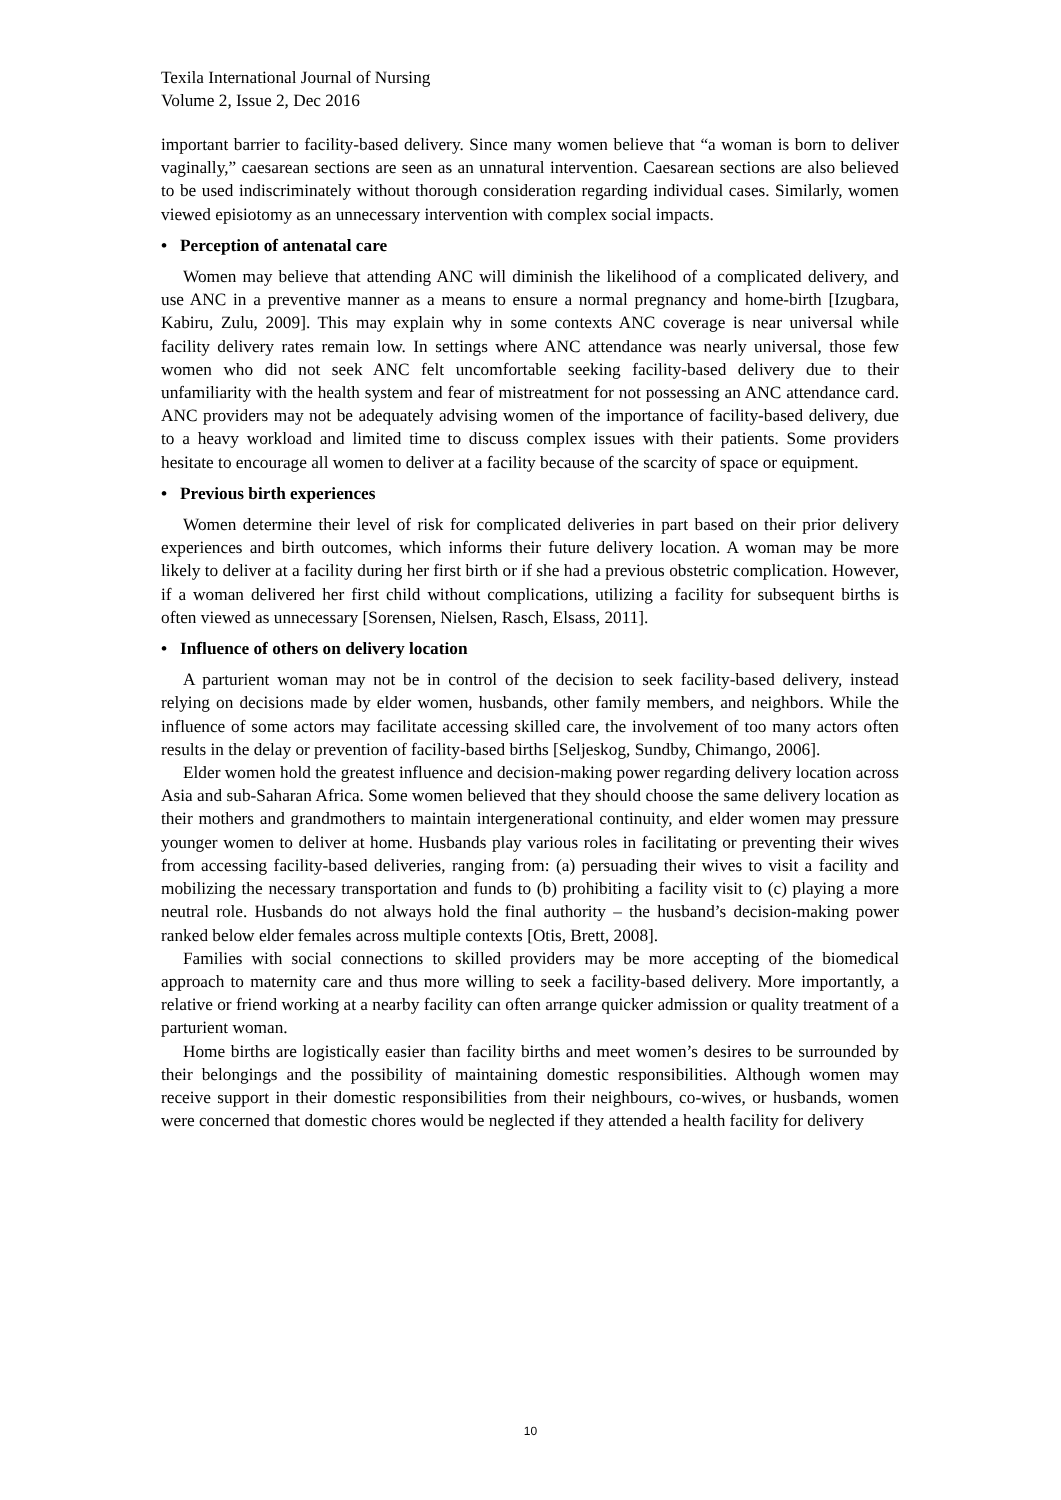Texila International Journal of Nursing
Volume 2, Issue 2, Dec 2016
important barrier to facility-based delivery. Since many women believe that “a woman is born to deliver vaginally,” caesarean sections are seen as an unnatural intervention. Caesarean sections are also believed to be used indiscriminately without thorough consideration regarding individual cases. Similarly, women viewed episiotomy as an unnecessary intervention with complex social impacts.
• Perception of antenatal care
Women may believe that attending ANC will diminish the likelihood of a complicated delivery, and use ANC in a preventive manner as a means to ensure a normal pregnancy and home-birth [Izugbara, Kabiru, Zulu, 2009]. This may explain why in some contexts ANC coverage is near universal while facility delivery rates remain low. In settings where ANC attendance was nearly universal, those few women who did not seek ANC felt uncomfortable seeking facility-based delivery due to their unfamiliarity with the health system and fear of mistreatment for not possessing an ANC attendance card. ANC providers may not be adequately advising women of the importance of facility-based delivery, due to a heavy workload and limited time to discuss complex issues with their patients. Some providers hesitate to encourage all women to deliver at a facility because of the scarcity of space or equipment.
• Previous birth experiences
Women determine their level of risk for complicated deliveries in part based on their prior delivery experiences and birth outcomes, which informs their future delivery location. A woman may be more likely to deliver at a facility during her first birth or if she had a previous obstetric complication. However, if a woman delivered her first child without complications, utilizing a facility for subsequent births is often viewed as unnecessary [Sorensen, Nielsen, Rasch, Elsass, 2011].
• Influence of others on delivery location
A parturient woman may not be in control of the decision to seek facility-based delivery, instead relying on decisions made by elder women, husbands, other family members, and neighbors. While the influence of some actors may facilitate accessing skilled care, the involvement of too many actors often results in the delay or prevention of facility-based births [Seljeskog, Sundby, Chimango, 2006].
Elder women hold the greatest influence and decision-making power regarding delivery location across Asia and sub-Saharan Africa. Some women believed that they should choose the same delivery location as their mothers and grandmothers to maintain intergenerational continuity, and elder women may pressure younger women to deliver at home. Husbands play various roles in facilitating or preventing their wives from accessing facility-based deliveries, ranging from: (a) persuading their wives to visit a facility and mobilizing the necessary transportation and funds to (b) prohibiting a facility visit to (c) playing a more neutral role. Husbands do not always hold the final authority – the husband’s decision-making power ranked below elder females across multiple contexts [Otis, Brett, 2008].
Families with social connections to skilled providers may be more accepting of the biomedical approach to maternity care and thus more willing to seek a facility-based delivery. More importantly, a relative or friend working at a nearby facility can often arrange quicker admission or quality treatment of a parturient woman.
Home births are logistically easier than facility births and meet women’s desires to be surrounded by their belongings and the possibility of maintaining domestic responsibilities. Although women may receive support in their domestic responsibilities from their neighbours, co-wives, or husbands, women were concerned that domestic chores would be neglected if they attended a health facility for delivery
10